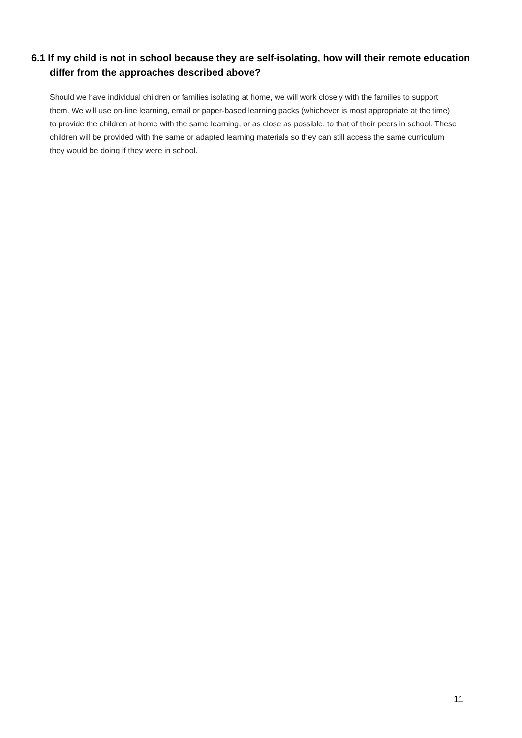6.1 If my child is not in school because they are self-isolating, how will their remote education differ from the approaches described above?
Should we have individual children or families isolating at home, we will work closely with the families to support them. We will use on-line learning, email or paper-based learning packs (whichever is most appropriate at the time) to provide the children at home with the same learning, or as close as possible, to that of their peers in school. These children will be provided with the same or adapted learning materials so they can still access the same curriculum they would be doing if they were in school.
11